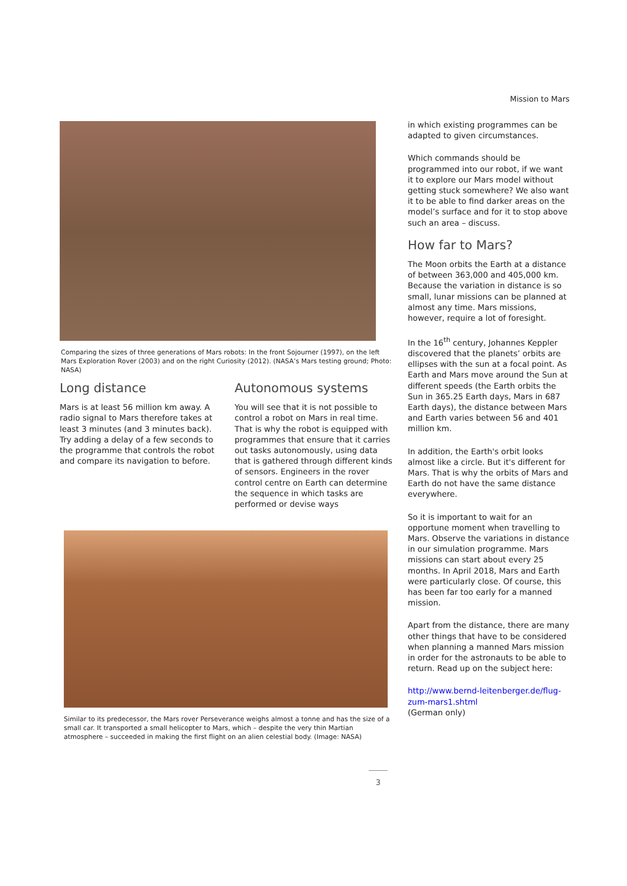Mission to Mars
Comparing the sizes of three generations of Mars robots: In the front Sojourner (1997), on the left Mars Exploration Rover (2003) and on the right Curiosity (2012). (NASA’s Mars testing ground; Photo: NASA)
Long distance
Mars is at least 56 million km away. A radio signal to Mars therefore takes at least 3 minutes (and 3 minutes back). Try adding a delay of a few seconds to the programme that controls the robot and compare its navigation to before.
Autonomous systems
You will see that it is not possible to control a robot on Mars in real time. That is why the robot is equipped with programmes that ensure that it carries out tasks autonomously, using data that is gathered through different kinds of sensors. Engineers in the rover control centre on Earth can determine the sequence in which tasks are performed or devise ways
Similar to its predecessor, the Mars rover Perseverance weighs almost a tonne and has the size of a small car. It transported a small helicopter to Mars, which – despite the very thin Martian atmosphere – succeeded in making the first flight on an alien celestial body. (Image: NASA)
in which existing programmes can be adapted to given circumstances.
Which commands should be programmed into our robot, if we want it to explore our Mars model without getting stuck somewhere? We also want it to be able to find darker areas on the model’s surface and for it to stop above such an area – discuss.
How far to Mars?
The Moon orbits the Earth at a distance of between 363,000 and 405,000 km. Because the variation in distance is so small, lunar missions can be planned at almost any time. Mars missions, however, require a lot of foresight.
In the 16<sup>th</sup> century, Johannes Keppler discovered that the planets’ orbits are ellipses with the sun at a focal point. As Earth and Mars move around the Sun at different speeds (the Earth orbits the Sun in 365.25 Earth days, Mars in 687 Earth days), the distance between Mars and Earth varies between 56 and 401 million km.
In addition, the Earth's orbit looks almost like a circle. But it's different for Mars. That is why the orbits of Mars and Earth do not have the same distance everywhere.
So it is important to wait for an opportune moment when travelling to Mars. Observe the variations in distance in our simulation programme. Mars missions can start about every 25 months. In April 2018, Mars and Earth were particularly close. Of course, this has been far too early for a manned mission.
Apart from the distance, there are many other things that have to be considered when planning a manned Mars mission in order for the astronauts to be able to return. Read up on the subject here:
http://www.bernd-leitenberger.de/flug-zum-mars1.shtml
(German only)
3